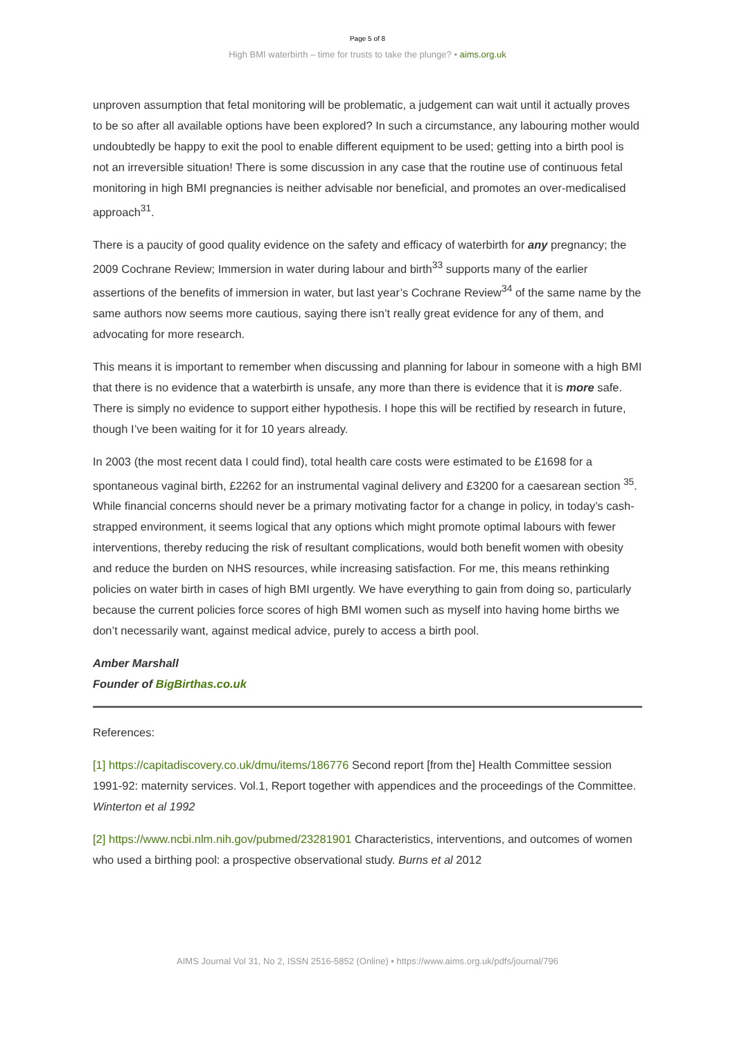Page 5 of 8
High BMI waterbirth – time for trusts to take the plunge? • aims.org.uk
unproven assumption that fetal monitoring will be problematic, a judgement can wait until it actually proves to be so after all available options have been explored? In such a circumstance, any labouring mother would undoubtedly be happy to exit the pool to enable different equipment to be used; getting into a birth pool is not an irreversible situation! There is some discussion in any case that the routine use of continuous fetal monitoring in high BMI pregnancies is neither advisable nor beneficial, and promotes an over-medicalised approach<sup>31</sup>.
There is a paucity of good quality evidence on the safety and efficacy of waterbirth for any pregnancy; the 2009 Cochrane Review; Immersion in water during labour and birth<sup>33</sup> supports many of the earlier assertions of the benefits of immersion in water, but last year’s Cochrane Review<sup>34</sup> of the same name by the same authors now seems more cautious, saying there isn’t really great evidence for any of them, and advocating for more research.
This means it is important to remember when discussing and planning for labour in someone with a high BMI that there is no evidence that a waterbirth is unsafe, any more than there is evidence that it is more safe. There is simply no evidence to support either hypothesis. I hope this will be rectified by research in future, though I’ve been waiting for it for 10 years already.
In 2003 (the most recent data I could find), total health care costs were estimated to be £1698 for a spontaneous vaginal birth, £2262 for an instrumental vaginal delivery and £3200 for a caesarean section <sup>35</sup>. While financial concerns should never be a primary motivating factor for a change in policy, in today’s cash-strapped environment, it seems logical that any options which might promote optimal labours with fewer interventions, thereby reducing the risk of resultant complications, would both benefit women with obesity and reduce the burden on NHS resources, while increasing satisfaction. For me, this means rethinking policies on water birth in cases of high BMI urgently. We have everything to gain from doing so, particularly because the current policies force scores of high BMI women such as myself into having home births we don’t necessarily want, against medical advice, purely to access a birth pool.
Amber Marshall
Founder of BigBirthas.co.uk
References:
[1] https://capitadiscovery.co.uk/dmu/items/186776 Second report [from the] Health Committee session 1991-92: maternity services. Vol.1, Report together with appendices and the proceedings of the Committee. Winterton et al 1992
[2] https://www.ncbi.nlm.nih.gov/pubmed/23281901 Characteristics, interventions, and outcomes of women who used a birthing pool: a prospective observational study. Burns et al 2012
AIMS Journal Vol 31, No 2, ISSN 2516-5852 (Online) • https://www.aims.org.uk/pdfs/journal/796